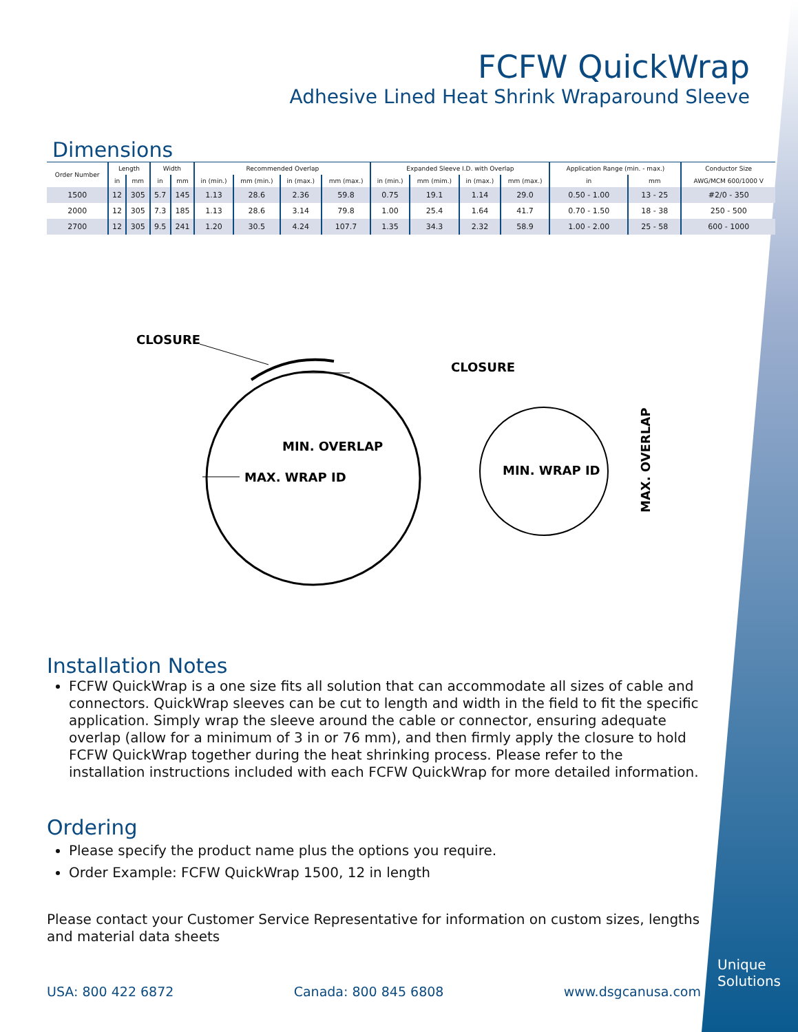FCFW QuickWrap
Adhesive Lined Heat Shrink Wraparound Sleeve
Dimensions
| Order Number | Length | | Width | | Recommended Overlap | | | | Expanded Sleeve I.D. with Overlap | | | | Application Range (min. - max.) | | Conductor Size |
| --- | --- | --- | --- | --- | --- | --- | --- | --- | --- | --- | --- | --- | --- | --- | --- |
| | in | mm | in | mm | in (min.) | mm (min.) | in (max.) | mm (max.) | in (min.) | mm (mim.) | in (max.) | mm (max.) | in | mm | AWG/MCM 600/1000 V |
| 1500 | 12 | 305 | 5.7 | 145 | 1.13 | 28.6 | 2.36 | 59.8 | 0.75 | 19.1 | 1.14 | 29.0 | 0.50 - 1.00 | 13 - 25 | #2/0 - 350 |
| 2000 | 12 | 305 | 7.3 | 185 | 1.13 | 28.6 | 3.14 | 79.8 | 1.00 | 25.4 | 1.64 | 41.7 | 0.70 - 1.50 | 18 - 38 | 250 - 500 |
| 2700 | 12 | 305 | 9.5 | 241 | 1.20 | 30.5 | 4.24 | 107.7 | 1.35 | 34.3 | 2.32 | 58.9 | 1.00 - 2.00 | 25 - 58 | 600 - 1000 |
CLOSURE
MIN. OVERLAP
MAX. WRAP ID
CLOSURE
MIN. WRAP ID
MAX. OVERLAP
Installation Notes
FCFW QuickWrap is a one size fits all solution that can accommodate all sizes of cable and connectors. QuickWrap sleeves can be cut to length and width in the field to fit the specific application. Simply wrap the sleeve around the cable or connector, ensuring adequate overlap (allow for a minimum of 3 in or 76 mm), and then firmly apply the closure to hold FCFW QuickWrap together during the heat shrinking process. Please refer to the installation instructions included with each FCFW QuickWrap for more detailed information.
Ordering
Please specify the product name plus the options you require.
Order Example: FCFW QuickWrap 1500, 12 in length
Please contact your Customer Service Representative for information on custom sizes, lengths and material data sheets
USA: 800 422 6872 Canada: 800 845 6808 www.dsgcanusa.com
Unique
Solutions